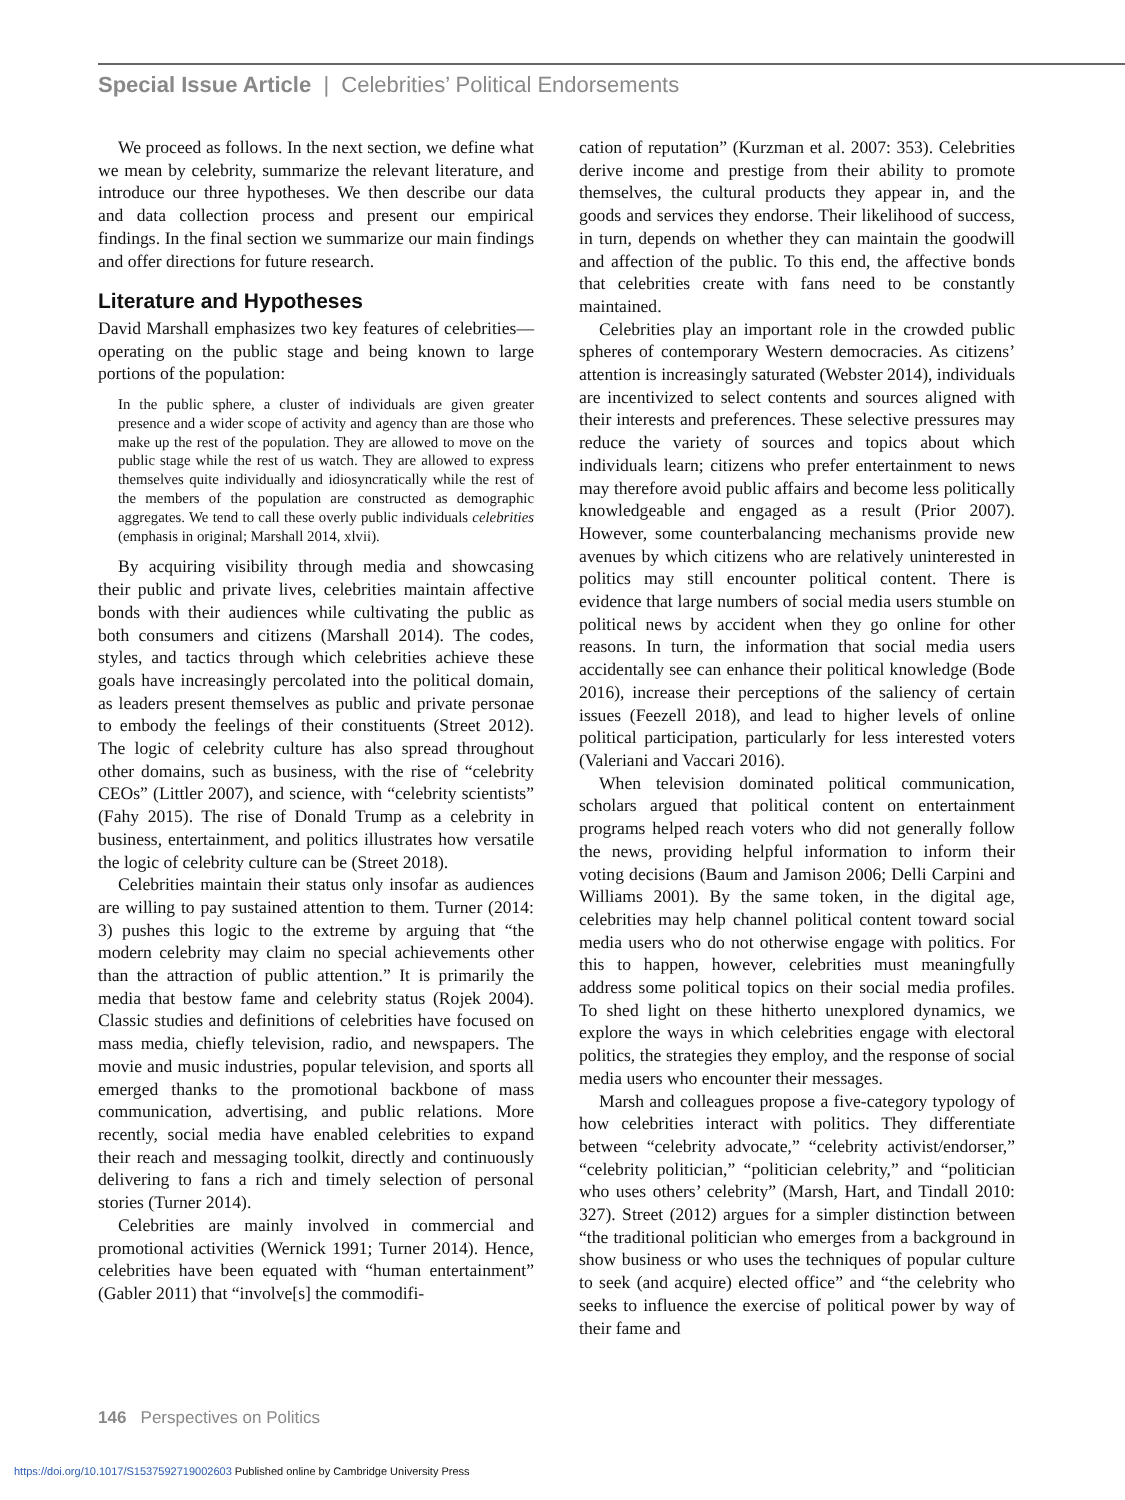Special Issue Article | Celebrities’ Political Endorsements
We proceed as follows. In the next section, we define what we mean by celebrity, summarize the relevant literature, and introduce our three hypotheses. We then describe our data and data collection process and present our empirical findings. In the final section we summarize our main findings and offer directions for future research.
Literature and Hypotheses
David Marshall emphasizes two key features of celebrities—operating on the public stage and being known to large portions of the population:
In the public sphere, a cluster of individuals are given greater presence and a wider scope of activity and agency than are those who make up the rest of the population. They are allowed to move on the public stage while the rest of us watch. They are allowed to express themselves quite individually and idiosyncratically while the rest of the members of the population are constructed as demographic aggregates. We tend to call these overly public individuals celebrities (emphasis in original; Marshall 2014, xlvii).
By acquiring visibility through media and showcasing their public and private lives, celebrities maintain affective bonds with their audiences while cultivating the public as both consumers and citizens (Marshall 2014). The codes, styles, and tactics through which celebrities achieve these goals have increasingly percolated into the political domain, as leaders present themselves as public and private personae to embody the feelings of their constituents (Street 2012). The logic of celebrity culture has also spread throughout other domains, such as business, with the rise of “celebrity CEOs” (Littler 2007), and science, with “celebrity scientists” (Fahy 2015). The rise of Donald Trump as a celebrity in business, entertainment, and politics illustrates how versatile the logic of celebrity culture can be (Street 2018).
Celebrities maintain their status only insofar as audiences are willing to pay sustained attention to them. Turner (2014: 3) pushes this logic to the extreme by arguing that “the modern celebrity may claim no special achievements other than the attraction of public attention.” It is primarily the media that bestow fame and celebrity status (Rojek 2004). Classic studies and definitions of celebrities have focused on mass media, chiefly television, radio, and newspapers. The movie and music industries, popular television, and sports all emerged thanks to the promotional backbone of mass communication, advertising, and public relations. More recently, social media have enabled celebrities to expand their reach and messaging toolkit, directly and continuously delivering to fans a rich and timely selection of personal stories (Turner 2014).
Celebrities are mainly involved in commercial and promotional activities (Wernick 1991; Turner 2014). Hence, celebrities have been equated with “human entertainment” (Gabler 2011) that “involve[s] the commodifi-
cation of reputation” (Kurzman et al. 2007: 353). Celebrities derive income and prestige from their ability to promote themselves, the cultural products they appear in, and the goods and services they endorse. Their likelihood of success, in turn, depends on whether they can maintain the goodwill and affection of the public. To this end, the affective bonds that celebrities create with fans need to be constantly maintained.
Celebrities play an important role in the crowded public spheres of contemporary Western democracies. As citizens’ attention is increasingly saturated (Webster 2014), individuals are incentivized to select contents and sources aligned with their interests and preferences. These selective pressures may reduce the variety of sources and topics about which individuals learn; citizens who prefer entertainment to news may therefore avoid public affairs and become less politically knowledgeable and engaged as a result (Prior 2007). However, some counterbalancing mechanisms provide new avenues by which citizens who are relatively uninterested in politics may still encounter political content. There is evidence that large numbers of social media users stumble on political news by accident when they go online for other reasons. In turn, the information that social media users accidentally see can enhance their political knowledge (Bode 2016), increase their perceptions of the saliency of certain issues (Feezell 2018), and lead to higher levels of online political participation, particularly for less interested voters (Valeriani and Vaccari 2016).
When television dominated political communication, scholars argued that political content on entertainment programs helped reach voters who did not generally follow the news, providing helpful information to inform their voting decisions (Baum and Jamison 2006; Delli Carpini and Williams 2001). By the same token, in the digital age, celebrities may help channel political content toward social media users who do not otherwise engage with politics. For this to happen, however, celebrities must meaningfully address some political topics on their social media profiles. To shed light on these hitherto unexplored dynamics, we explore the ways in which celebrities engage with electoral politics, the strategies they employ, and the response of social media users who encounter their messages.
Marsh and colleagues propose a five-category typology of how celebrities interact with politics. They differentiate between “celebrity advocate,” “celebrity activist/endorser,” “celebrity politician,” “politician celebrity,” and “politician who uses others’ celebrity” (Marsh, Hart, and Tindall 2010: 327). Street (2012) argues for a simpler distinction between “the traditional politician who emerges from a background in show business or who uses the techniques of popular culture to seek (and acquire) elected office” and “the celebrity who seeks to influence the exercise of political power by way of their fame and
146 Perspectives on Politics
https://doi.org/10.1017/S1537592719002603 Published online by Cambridge University Press